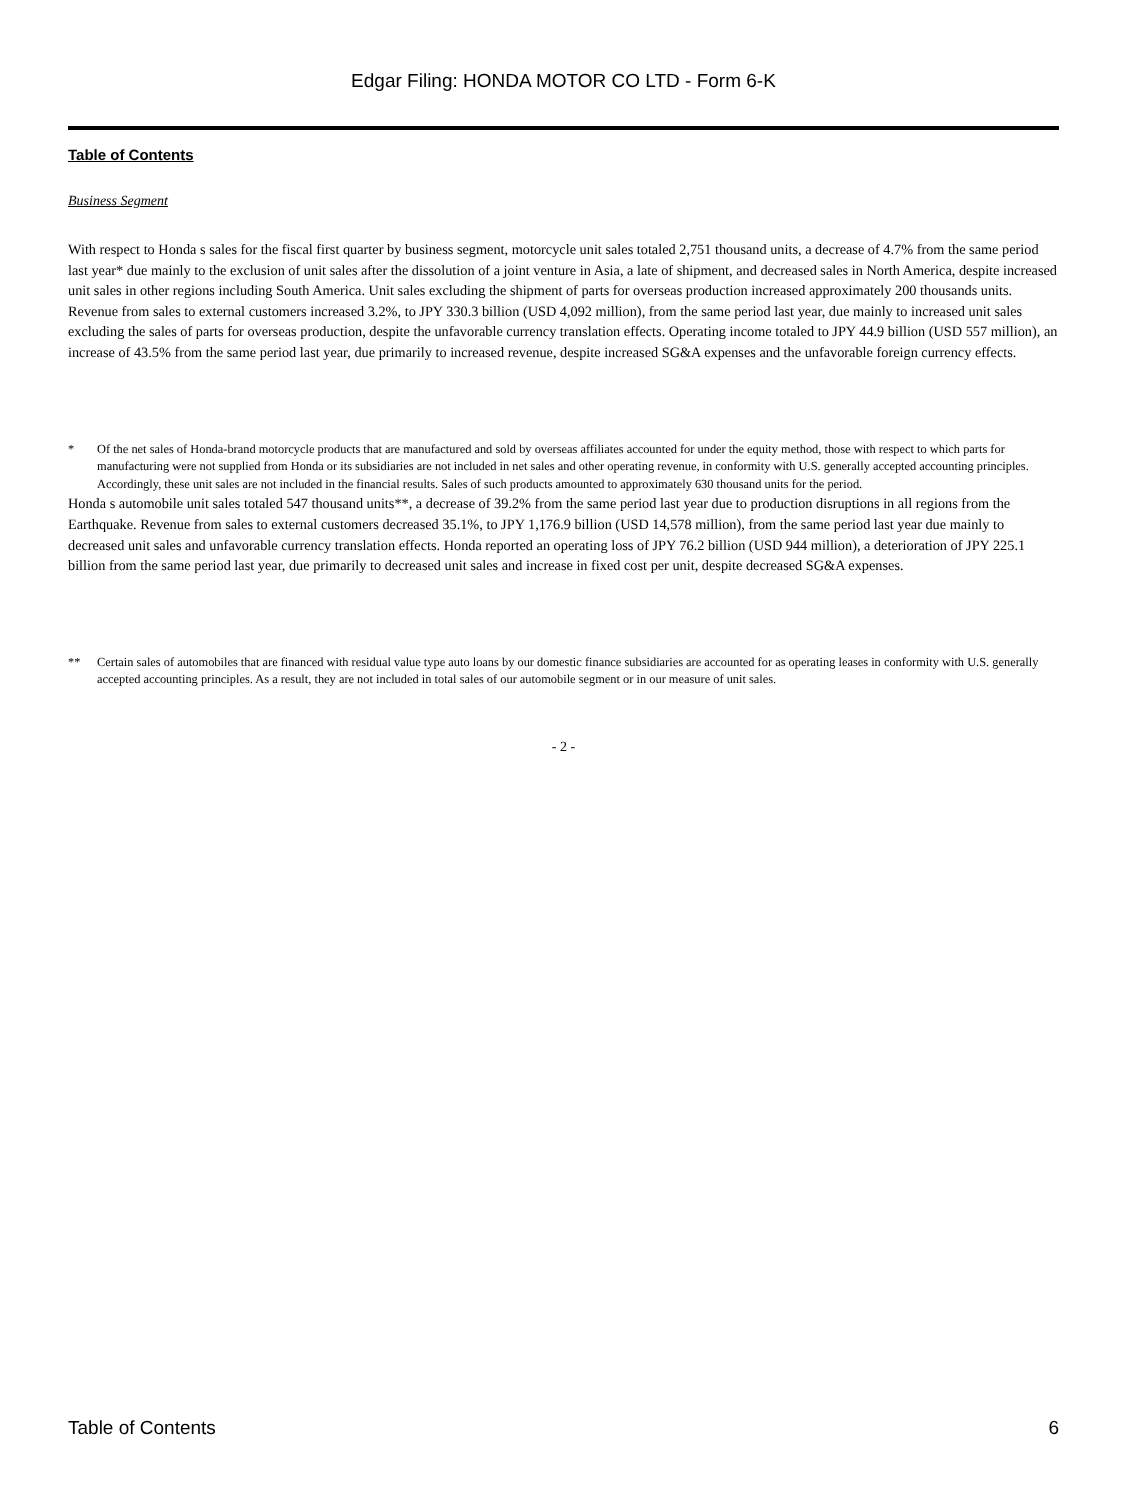Edgar Filing: HONDA MOTOR CO LTD - Form 6-K
Table of Contents
Business Segment
With respect to Honda s sales for the fiscal first quarter by business segment, motorcycle unit sales totaled 2,751 thousand units, a decrease of 4.7% from the same period last year* due mainly to the exclusion of unit sales after the dissolution of a joint venture in Asia, a late of shipment, and decreased sales in North America, despite increased unit sales in other regions including South America. Unit sales excluding the shipment of parts for overseas production increased approximately 200 thousands units. Revenue from sales to external customers increased 3.2%, to JPY 330.3 billion (USD 4,092 million), from the same period last year, due mainly to increased unit sales excluding the sales of parts for overseas production, despite the unfavorable currency translation effects. Operating income totaled to JPY 44.9 billion (USD 557 million), an increase of 43.5% from the same period last year, due primarily to increased revenue, despite increased SG&A expenses and the unfavorable foreign currency effects.
* Of the net sales of Honda-brand motorcycle products that are manufactured and sold by overseas affiliates accounted for under the equity method, those with respect to which parts for manufacturing were not supplied from Honda or its subsidiaries are not included in net sales and other operating revenue, in conformity with U.S. generally accepted accounting principles. Accordingly, these unit sales are not included in the financial results. Sales of such products amounted to approximately 630 thousand units for the period.
Honda s automobile unit sales totaled 547 thousand units**, a decrease of 39.2% from the same period last year due to production disruptions in all regions from the Earthquake. Revenue from sales to external customers decreased 35.1%, to JPY 1,176.9 billion (USD 14,578 million), from the same period last year due mainly to decreased unit sales and unfavorable currency translation effects. Honda reported an operating loss of JPY 76.2 billion (USD 944 million), a deterioration of JPY 225.1 billion from the same period last year, due primarily to decreased unit sales and increase in fixed cost per unit, despite decreased SG&A expenses.
** Certain sales of automobiles that are financed with residual value type auto loans by our domestic finance subsidiaries are accounted for as operating leases in conformity with U.S. generally accepted accounting principles. As a result, they are not included in total sales of our automobile segment or in our measure of unit sales.
- 2 -
Table of Contents 6